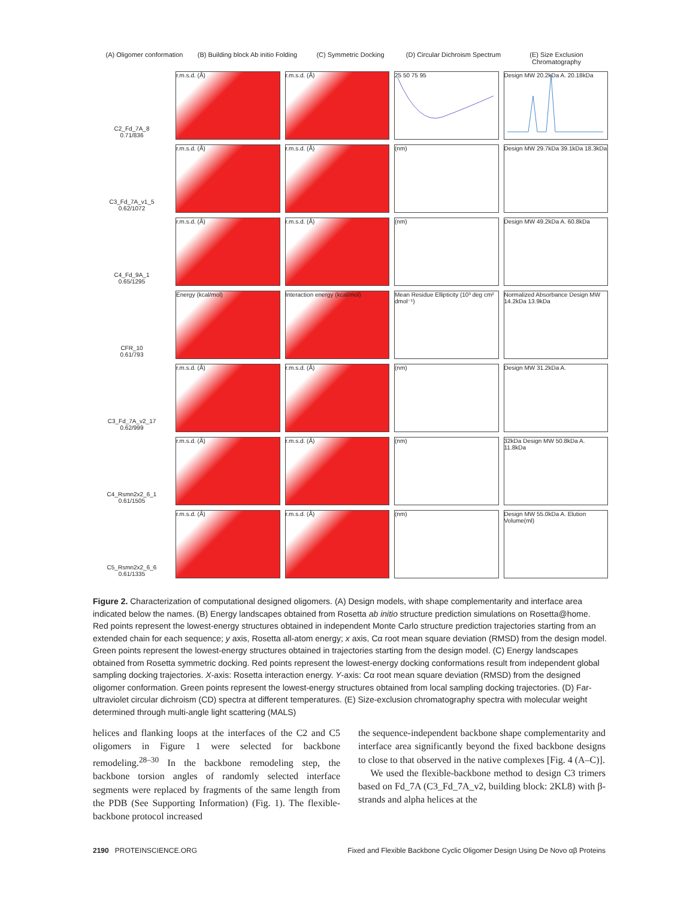(A) Oligomer conformation (B) Building block Ab initio Folding
(C) Symmetric Docking (D) Circular Dichroism Spectrum
(E) Size Exclusion Chromatography
C2_Fd_7A_8
0.71/836
r.m.s.d. (Å)
r.m.s.d. (Å)
25 50 75 95
Design MW 20.2kDa A. 20.18kDa
C3_Fd_7A_v1_5
0.62/1072
r.m.s.d. (Å)
r.m.s.d. (Å)
(nm)
Design MW 29.7kDa 39.1kDa 18.3kDa
C4_Fd_9A_1
0.65/1295
r.m.s.d. (Å)
r.m.s.d. (Å)
(nm)
Design MW 49.2kDa A. 60.8kDa
CFR_10
0.61/793
Energy (kcal/mol)
Interaction energy (kcal/mol)
Mean Residue Ellipticity (10³ deg cm² dmol⁻¹)
Normalized Absorbance Design MW 14.2kDa 13.9kDa
C3_Fd_7A_v2_17
0.62/999
r.m.s.d. (Å)
r.m.s.d. (Å)
(nm)
Design MW 31.2kDa A.
C4_Rsmn2x2_6_1
0.61/1505
r.m.s.d. (Å)
r.m.s.d. (Å)
(nm)
32kDa Design MW 50.8kDa A. 11.8kDa
C5_Rsmn2x2_6_6
0.61/1335
r.m.s.d. (Å)
r.m.s.d. (Å)
(nm)
Design MW 55.0kDa A. Elution Volume(ml)
Figure 2. Characterization of computational designed oligomers. (A) Design models, with shape complementarity and interface area indicated below the names. (B) Energy landscapes obtained from Rosetta ab initio structure prediction simulations on Rosetta@home. Red points represent the lowest-energy structures obtained in independent Monte Carlo structure prediction trajectories starting from an extended chain for each sequence; y axis, Rosetta all-atom energy; x axis, Cα root mean square deviation (RMSD) from the design model. Green points represent the lowest-energy structures obtained in trajectories starting from the design model. (C) Energy landscapes obtained from Rosetta symmetric docking. Red points represent the lowest-energy docking conformations result from independent global sampling docking trajectories. X-axis: Rosetta interaction energy. Y-axis: Cα root mean square deviation (RMSD) from the designed oligomer conformation. Green points represent the lowest-energy structures obtained from local sampling docking trajectories. (D) Far-ultraviolet circular dichroism (CD) spectra at different temperatures. (E) Size-exclusion chromatography spectra with molecular weight determined through multi-angle light scattering (MALS)
helices and flanking loops at the interfaces of the C2 and C5 oligomers in Figure 1 were selected for backbone remodeling.<sup>28–30</sup> In the backbone remodeling step, the backbone torsion angles of randomly selected interface segments were replaced by fragments of the same length from the PDB (See Supporting Information) (Fig. 1). The flexible-backbone protocol increased
the sequence-independent backbone shape complementarity and interface area significantly beyond the fixed backbone designs to close to that observed in the native complexes [Fig. 4 (A–C)].
We used the flexible-backbone method to design C3 trimers based on Fd_7A (C3_Fd_7A_v2, building block: 2KL8) with β-strands and alpha helices at the
2190 PROTEINSCIENCE.ORG Fixed and Flexible Backbone Cyclic Oligomer Design Using De Novo αβ Proteins